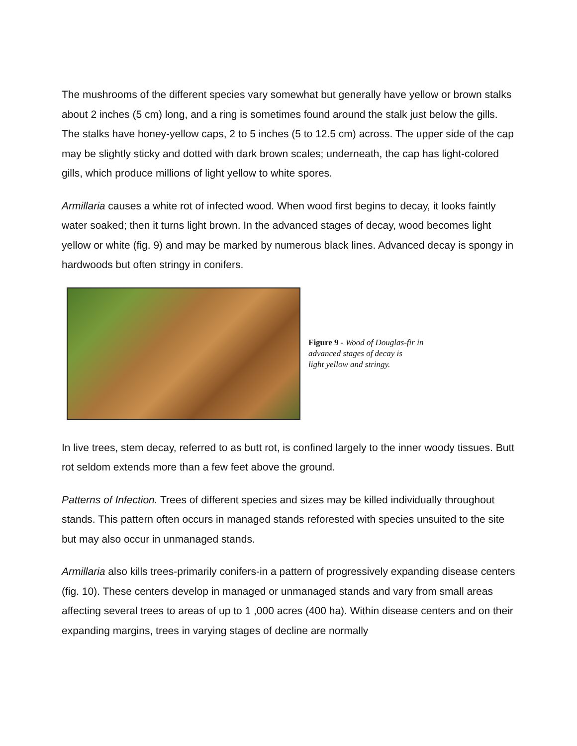The mushrooms of the different species vary somewhat but generally have yellow or brown stalks about 2 inches (5 cm) long, and a ring is sometimes found around the stalk just below the gills. The stalks have honey-yellow caps, 2 to 5 inches (5 to 12.5 cm) across. The upper side of the cap may be slightly sticky and dotted with dark brown scales; underneath, the cap has light-colored gills, which produce millions of light yellow to white spores.
Armillaria causes a white rot of infected wood. When wood first begins to decay, it looks faintly water soaked; then it turns light brown. In the advanced stages of decay, wood becomes light yellow or white (fig. 9) and may be marked by numerous black lines. Advanced decay is spongy in hardwoods but often stringy in conifers.
Figure 9 - Wood of Douglas-fir in
advanced stages of decay is
light yellow and stringy.
In live trees, stem decay, referred to as butt rot, is confined largely to the inner woody tissues. Butt rot seldom extends more than a few feet above the ground.
Patterns of Infection. Trees of different species and sizes may be killed individually throughout stands. This pattern often occurs in managed stands reforested with species unsuited to the site but may also occur in unmanaged stands.
Armillaria also kills trees-primarily conifers-in a pattern of progressively expanding disease centers (fig. 10). These centers develop in managed or unmanaged stands and vary from small areas affecting several trees to areas of up to 1 ,000 acres (400 ha). Within disease centers and on their expanding margins, trees in varying stages of decline are normally